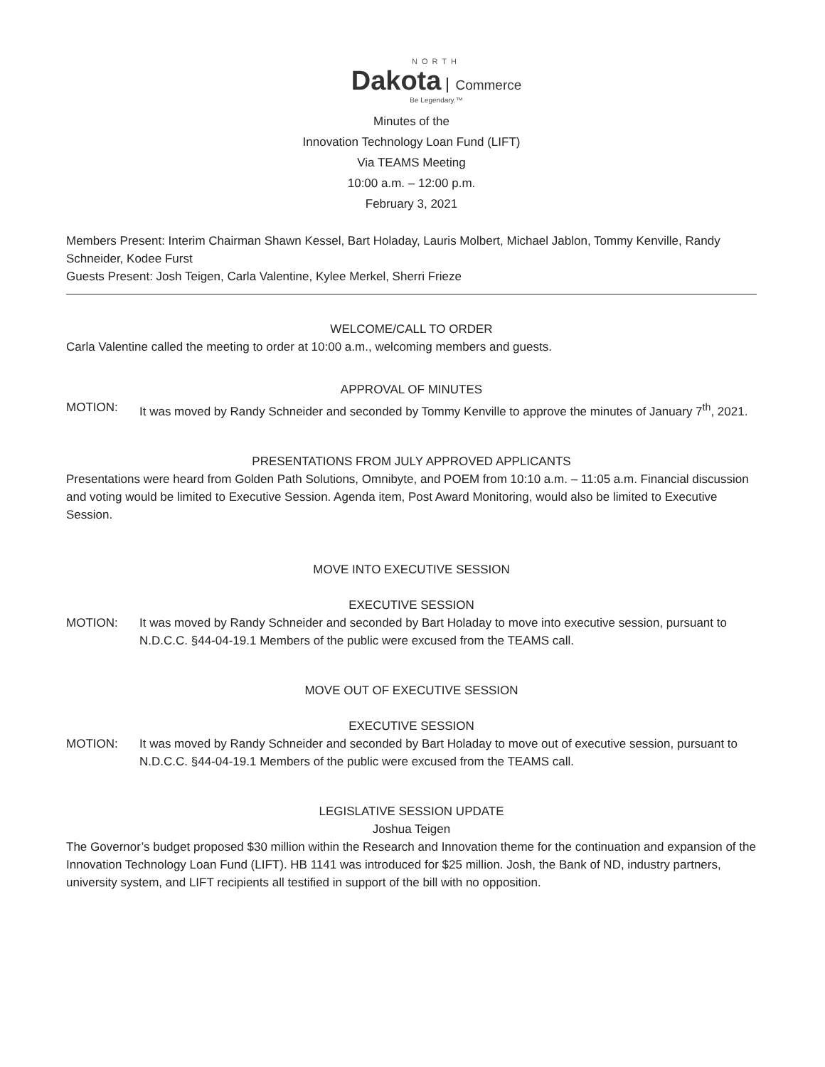NORTH
Dakota Commerce
Be Legendary.™
Minutes of the
Innovation Technology Loan Fund (LIFT)
Via TEAMS Meeting
10:00 a.m. – 12:00 p.m.
February 3, 2021
Members Present: Interim Chairman Shawn Kessel, Bart Holaday, Lauris Molbert, Michael Jablon, Tommy Kenville, Randy Schneider, Kodee Furst
Guests Present: Josh Teigen, Carla Valentine, Kylee Merkel, Sherri Frieze
WELCOME/CALL TO ORDER
Carla Valentine called the meeting to order at 10:00 a.m., welcoming members and guests.
APPROVAL OF MINUTES
MOTION: It was moved by Randy Schneider and seconded by Tommy Kenville to approve the minutes of January 7<sup>th</sup>, 2021.
PRESENTATIONS FROM JULY APPROVED APPLICANTS
Presentations were heard from Golden Path Solutions, Omnibyte, and POEM from 10:10 a.m. – 11:05 a.m. Financial discussion and voting would be limited to Executive Session. Agenda item, Post Award Monitoring, would also be limited to Executive Session.
MOVE INTO EXECUTIVE SESSION
EXECUTIVE SESSION
MOTION: It was moved by Randy Schneider and seconded by Bart Holaday to move into executive session, pursuant to N.D.C.C. §44-04-19.1 Members of the public were excused from the TEAMS call.
MOVE OUT OF EXECUTIVE SESSION
EXECUTIVE SESSION
MOTION: It was moved by Randy Schneider and seconded by Bart Holaday to move out of executive session, pursuant to N.D.C.C. §44-04-19.1 Members of the public were excused from the TEAMS call.
LEGISLATIVE SESSION UPDATE
Joshua Teigen
The Governor’s budget proposed $30 million within the Research and Innovation theme for the continuation and expansion of the Innovation Technology Loan Fund (LIFT). HB 1141 was introduced for $25 million. Josh, the Bank of ND, industry partners, university system, and LIFT recipients all testified in support of the bill with no opposition.